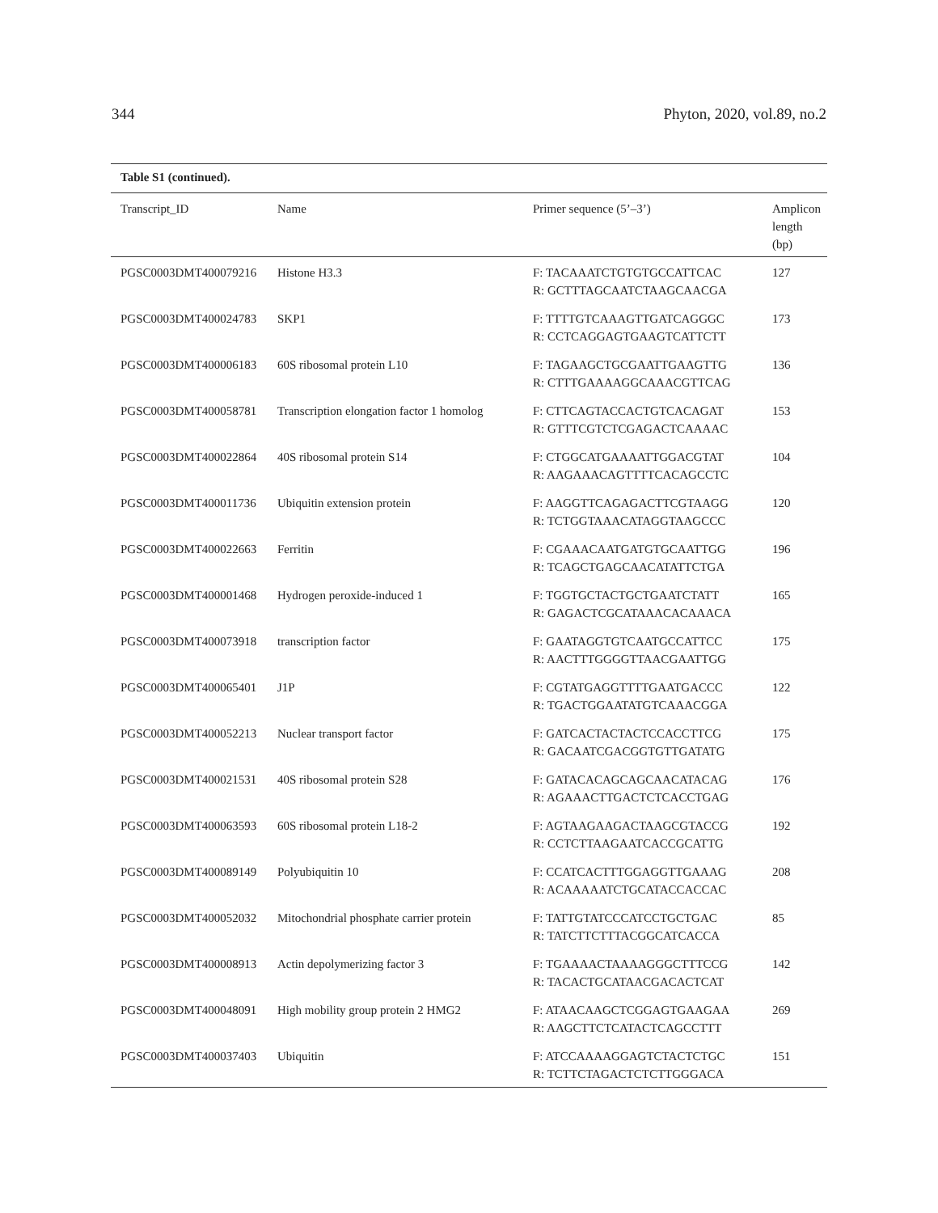344 Phyton, 2020, vol.89, no.2
Table S1 (continued).
| Transcript_ID | Name | Primer sequence (5’–3’) | Amplicon length (bp) |
| --- | --- | --- | --- |
| PGSC0003DMT400079216 | Histone H3.3 | F: TACAAATCTGTGTGCCATTCAC R: GCTTTAGCAATCTAAGCAACGA | 127 |
| PGSC0003DMT400024783 | SKP1 | F: TTTTGTCAAAGTTGATCAGGGC R: CCTCAGGAGTGAAGTCATTCTT | 173 |
| PGSC0003DMT400006183 | 60S ribosomal protein L10 | F: TAGAAGCTGCGAATTGAAGTTG R: CTTTGAAAAGGCAAACGTTCAG | 136 |
| PGSC0003DMT400058781 | Transcription elongation factor 1 homolog | F: CTTCAGTACCACTGTCACAGAT R: GTTTCGTCTCGAGACTCAAAAC | 153 |
| PGSC0003DMT400022864 | 40S ribosomal protein S14 | F: CTGGCATGAAAATTGGACGTAT R: AAGAAACAGTTTTCACAGCCTC | 104 |
| PGSC0003DMT400011736 | Ubiquitin extension protein | F: AAGGTTCAGAGACTTCGTAAGG R: TCTGGTAAACATAGGTAAGCCC | 120 |
| PGSC0003DMT400022663 | Ferritin | F: CGAAACAATGATGTGCAATTGG R: TCAGCTGAGCAACATATTCTGA | 196 |
| PGSC0003DMT400001468 | Hydrogen peroxide-induced 1 | F: TGGTGCTACTGCTGAATCTATT R: GAGACTCGCATAAACACAAACA | 165 |
| PGSC0003DMT400073918 | transcription factor | F: GAATAGGTGTCAATGCCATTCC R: AACTTTGGGGTTAACGAATTGG | 175 |
| PGSC0003DMT400065401 | J1P | F: CGTATGAGGTTTTGAATGACCC R: TGACTGGAATATGTCAAACGGA | 122 |
| PGSC0003DMT400052213 | Nuclear transport factor | F: GATCACTACTACTCCACCTTCG R: GACAATCGACGGTGTTGATATG | 175 |
| PGSC0003DMT400021531 | 40S ribosomal protein S28 | F: GATACACAGCAGCAACATACAG R: AGAAACTTGACTCTCACCTGAG | 176 |
| PGSC0003DMT400063593 | 60S ribosomal protein L18-2 | F: AGTAAGAAGACTAAGCGTACCG R: CCTCTTAAGAATCACCGCATTG | 192 |
| PGSC0003DMT400089149 | Polyubiquitin 10 | F: CCATCACTTTGGAGGTTGAAAG R: ACAAAAATCTGCATACCACCAC | 208 |
| PGSC0003DMT400052032 | Mitochondrial phosphate carrier protein | F: TATTGTATCCCATCCTGCTGAC R: TATCTTCTTTACGGCATCACCA | 85 |
| PGSC0003DMT400008913 | Actin depolymerizing factor 3 | F: TGAAAACTAAAAGGGCTTTCCG R: TACACTGCATAACGACACTCAT | 142 |
| PGSC0003DMT400048091 | High mobility group protein 2 HMG2 | F: ATAACAAGCTCGGAGTGAAGAA R: AAGCTTCTCATACTCAGCCTTT | 269 |
| PGSC0003DMT400037403 | Ubiquitin | F: ATCCAAAAGGAGTCTACTCTGC R: TCTTCTAGACTCTCTTGGGACA | 151 |